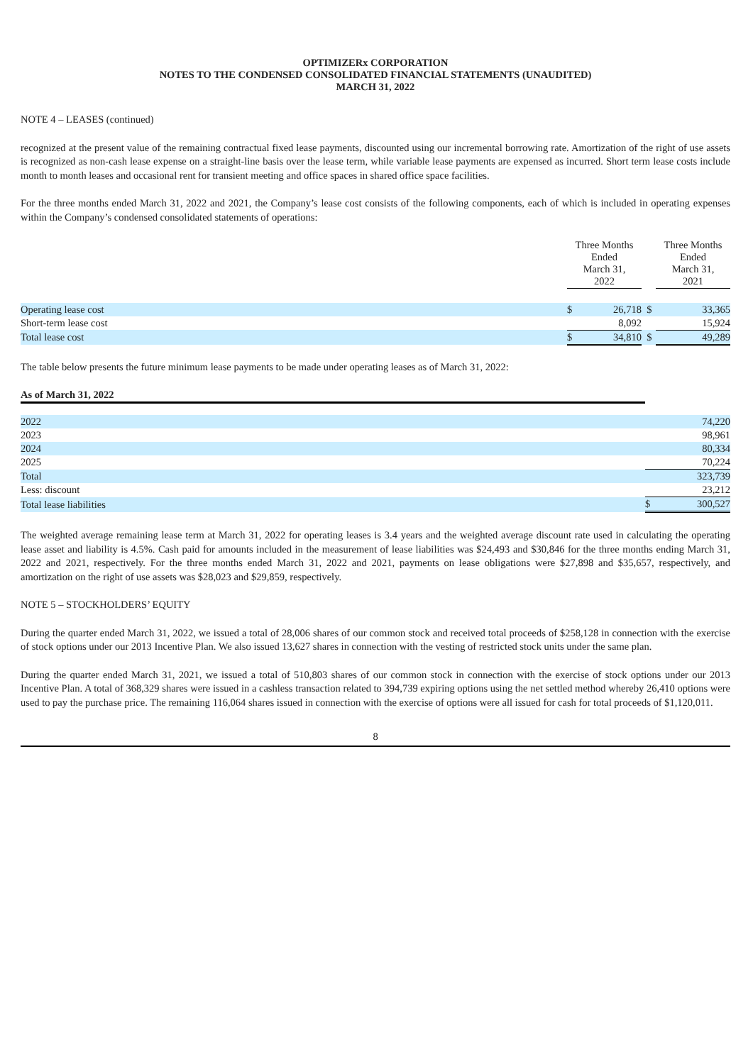OPTIMIZERx CORPORATION
NOTES TO THE CONDENSED CONSOLIDATED FINANCIAL STATEMENTS (UNAUDITED)
MARCH 31, 2022
NOTE 4 – LEASES (continued)
recognized at the present value of the remaining contractual fixed lease payments, discounted using our incremental borrowing rate. Amortization of the right of use assets is recognized as non-cash lease expense on a straight-line basis over the lease term, while variable lease payments are expensed as incurred. Short term lease costs include month to month leases and occasional rent for transient meeting and office spaces in shared office space facilities.
For the three months ended March 31, 2022 and 2021, the Company’s lease cost consists of the following components, each of which is included in operating expenses within the Company’s condensed consolidated statements of operations:
| | Three Months Ended March 31, 2022 | | | Three Months Ended March 31, 2021 | |
| Operating lease cost | $ | 26,718 | $ | | 33,365 |
| Short-term lease cost | | 8,092 | | | 15,924 |
| Total lease cost | $ | 34,810 | $ | | 49,289 |
The table below presents the future minimum lease payments to be made under operating leases as of March 31, 2022:
| As of March 31, 2022 | | |
| 2022 | | 74,220 |
| 2023 | | 98,961 |
| 2024 | | 80,334 |
| 2025 | | 70,224 |
| Total | | 323,739 |
| Less: discount | | 23,212 |
| Total lease liabilities | $ | 300,527 |
The weighted average remaining lease term at March 31, 2022 for operating leases is 3.4 years and the weighted average discount rate used in calculating the operating lease asset and liability is 4.5%. Cash paid for amounts included in the measurement of lease liabilities was $24,493 and $30,846 for the three months ending March 31, 2022 and 2021, respectively. For the three months ended March 31, 2022 and 2021, payments on lease obligations were $27,898 and $35,657, respectively, and amortization on the right of use assets was $28,023 and $29,859, respectively.
NOTE 5 – STOCKHOLDERS’ EQUITY
During the quarter ended March 31, 2022, we issued a total of 28,006 shares of our common stock and received total proceeds of $258,128 in connection with the exercise of stock options under our 2013 Incentive Plan. We also issued 13,627 shares in connection with the vesting of restricted stock units under the same plan.
During the quarter ended March 31, 2021, we issued a total of 510,803 shares of our common stock in connection with the exercise of stock options under our 2013 Incentive Plan. A total of 368,329 shares were issued in a cashless transaction related to 394,739 expiring options using the net settled method whereby 26,410 options were used to pay the purchase price. The remaining 116,064 shares issued in connection with the exercise of options were all issued for cash for total proceeds of $1,120,011.
8